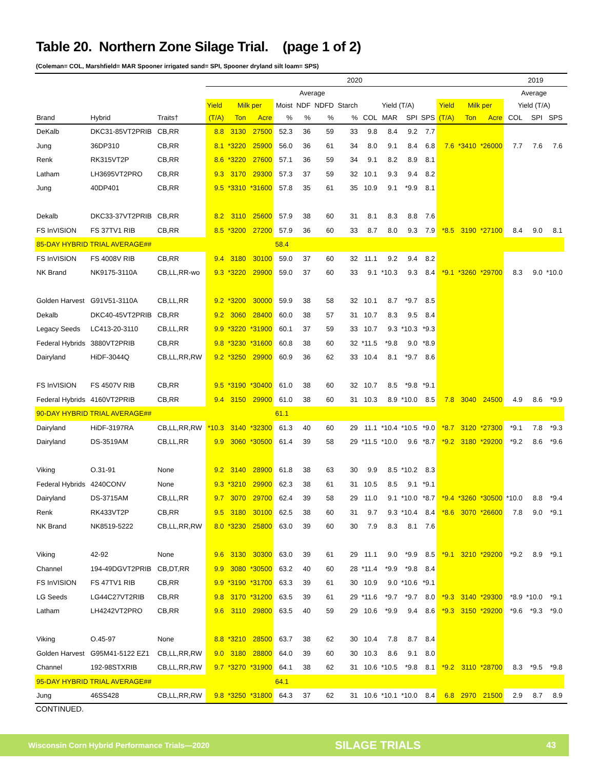Table 20. Northern Zone Silage Trial. (page 1 of 2)
(Coleman= COL, Marshfield= MAR Spooner irrigated sand= SPI, Spooner dryland silt loam= SPS)
| | | | 2020 | | | | | | | | | | | | | | 2019 | | | |
| --- | --- | --- | --- | --- | --- | --- | --- | --- | --- | --- | --- | --- | --- | --- | --- | --- | --- | --- | --- | --- |
| | | | Average | | | | | | | | | | | | | | Average | | | |
| | | | Yield | Milk per | | Moist | NDF | NDFD | Starch | Yield (T/A) | | | | Yield | Milk per | | Yield (T/A) | | | |
| Brand | Hybrid | Traits† | (T/A) | Ton | Acre | % | % | % | % | COL | MAR | SPI | SPS | (T/A) | Ton | Acre | COL | SPI | SPS | |
| DeKalb | DKC31-85VT2PRIB | CB,RR | 8.8 | 3130 | 27500 | 52.3 | 36 | 59 | 33 | 9.8 | 8.4 | 9.2 | 7.7 | | | | | | | |
| Jung | 36DP310 | CB,RR | 8.1 | *3220 | 25900 | 56.0 | 36 | 61 | 34 | 8.0 | 9.1 | 8.4 | 6.8 | 7.6 | *3410 | *26000 | 7.7 | 7.6 | 7.6 | |
| Renk | RK315VT2P | CB,RR | 8.6 | *3220 | 27600 | 57.1 | 36 | 59 | 34 | 9.1 | 8.2 | 8.9 | 8.1 | | | | | | | |
| Latham | LH3695VT2PRO | CB,RR | 9.3 | 3170 | 29300 | 57.3 | 37 | 59 | 32 | 10.1 | 9.3 | 9.4 | 8.2 | | | | | | | |
| Jung | 40DP401 | CB,RR | 9.5 | *3310 | *31600 | 57.8 | 35 | 61 | 35 | 10.9 | 9.1 | *9.9 | 8.1 | | | | | | | |
| Dekalb | DKC33-37VT2PRIB | CB,RR | 8.2 | 3110 | 25600 | 57.9 | 38 | 60 | 31 | 8.1 | 8.3 | 8.8 | 7.6 | | | | | | | |
| FS InVISION | FS 37TV1 RIB | CB,RR | 8.5 | *3200 | 27200 | 57.9 | 36 | 60 | 33 | 8.7 | 8.0 | 9.3 | 7.9 | *8.5 | 3190 | *27100 | 8.4 | 9.0 | 8.1 | |
| 85-DAY HYBRID TRIAL AVERAGE## | | | | | | 58.4 | | | | | | | | | | | | | | |
| FS InVISION | FS 4008V RIB | CB,RR | 9.4 | 3180 | 30100 | 59.0 | 37 | 60 | 32 | 11.1 | 9.2 | 9.4 | 8.2 | | | | | | | |
| NK Brand | NK9175-3110A | CB,LL,RR-wo | 9.3 | *3220 | 29900 | 59.0 | 37 | 60 | 33 | 9.1 | *10.3 | 9.3 | 8.4 | *9.1 | *3260 | *29700 | 8.3 | 9.0 | *10.0 | |
| Golden Harvest | G91V51-3110A | CB,LL,RR | 9.2 | *3200 | 30000 | 59.9 | 38 | 58 | 32 | 10.1 | 8.7 | *9.7 | 8.5 | | | | | | | |
| Dekalb | DKC40-45VT2PRIB | CB,RR | 9.2 | 3060 | 28400 | 60.0 | 38 | 57 | 31 | 10.7 | 8.3 | 9.5 | 8.4 | | | | | | | |
| Legacy Seeds | LC413-20-3110 | CB,LL,RR | 9.9 | *3220 | *31900 | 60.1 | 37 | 59 | 33 | 10.7 | 9.3 | *10.3 | *9.3 | | | | | | | |
| Federal Hybrids | 3880VT2PRIB | CB,RR | 9.8 | *3230 | *31600 | 60.8 | 38 | 60 | 32 | *11.5 | *9.8 | 9.0 | *8.9 | | | | | | | |
| Dairyland | HiDF-3044Q | CB,LL,RR,RW | 9.2 | *3250 | 29900 | 60.9 | 36 | 62 | 33 | 10.4 | 8.1 | *9.7 | 8.6 | | | | | | | |
| FS InVISION | FS 4507V RIB | CB,RR | 9.5 | *3190 | *30400 | 61.0 | 38 | 60 | 32 | 10.7 | 8.5 | *9.8 | *9.1 | | | | | | | |
| Federal Hybrids | 4160VT2PRIB | CB,RR | 9.4 | 3150 | 29900 | 61.0 | 38 | 60 | 31 | 10.3 | 8.9 | *10.0 | 8.5 | 7.8 | 3040 | 24500 | 4.9 | 8.6 | *9.9 | |
| 90-DAY HYBRID TRIAL AVERAGE## | | | | | | 61.1 | | | | | | | | | | | | | | |
| Dairyland | HiDF-3197RA | CB,LL,RR,RW | *10.3 | 3140 | *32300 | 61.3 | 40 | 60 | 29 | 11.1 | *10.4 | *10.5 | *9.0 | *8.7 | 3120 | *27300 | *9.1 | 7.8 | *9.3 | |
| Dairyland | DS-3519AM | CB,LL,RR | 9.9 | 3060 | *30500 | 61.4 | 39 | 58 | 29 | *11.5 | *10.0 | 9.6 | *8.7 | *9.2 | 3180 | *29200 | *9.2 | 8.6 | *9.6 | |
| Viking | O.31-91 | None | 9.2 | 3140 | 28900 | 61.8 | 38 | 63 | 30 | 9.9 | 8.5 | *10.2 | 8.3 | | | | | | | |
| Federal Hybrids | 4240CONV | None | 9.3 | *3210 | 29900 | 62.3 | 38 | 61 | 31 | 10.5 | 8.5 | 9.1 | *9.1 | | | | | | | |
| Dairyland | DS-3715AM | CB,LL,RR | 9.7 | 3070 | 29700 | 62.4 | 39 | 58 | 29 | 11.0 | 9.1 | *10.0 | *8.7 | *9.4 | *3260 | *30500 | *10.0 | 8.8 | *9.4 | |
| Renk | RK433VT2P | CB,RR | 9.5 | 3180 | 30100 | 62.5 | 38 | 60 | 31 | 9.7 | 9.3 | *10.4 | 8.4 | *8.6 | 3070 | *26600 | 7.8 | 9.0 | *9.1 | |
| NK Brand | NK8519-5222 | CB,LL,RR,RW | 8.0 | *3230 | 25800 | 63.0 | 39 | 60 | 30 | 7.9 | 8.3 | 8.1 | 7.6 | | | | | | | |
| Viking | 42-92 | None | 9.6 | 3130 | 30300 | 63.0 | 39 | 61 | 29 | 11.1 | 9.0 | *9.9 | 8.5 | *9.1 | 3210 | *29200 | *9.2 | 8.9 | *9.1 | |
| Channel | 194-49DGVT2PRIB | CB,DT,RR | 9.9 | 3080 | *30500 | 63.2 | 40 | 60 | 28 | *11.4 | *9.9 | *9.8 | 8.4 | | | | | | | |
| FS InVISION | FS 47TV1 RIB | CB,RR | 9.9 | *3190 | *31700 | 63.3 | 39 | 61 | 30 | 10.9 | 9.0 | *10.6 | *9.1 | | | | | | | |
| LG Seeds | LG44C27VT2RIB | CB,RR | 9.8 | 3170 | *31200 | 63.5 | 39 | 61 | 29 | *11.6 | *9.7 | *9.7 | 8.0 | *9.3 | 3140 | *29300 | *8.9 | *10.0 | *9.1 | |
| Latham | LH4242VT2PRO | CB,RR | 9.6 | 3110 | 29800 | 63.5 | 40 | 59 | 29 | 10.6 | *9.9 | 9.4 | 8.6 | *9.3 | 3150 | *29200 | *9.6 | *9.3 | *9.0 | |
| Viking | O.45-97 | None | 8.8 | *3210 | 28500 | 63.7 | 38 | 62 | 30 | 10.4 | 7.8 | 8.7 | 8.4 | | | | | | | |
| Golden Harvest | G95M41-5122 EZ1 | CB,LL,RR,RW | 9.0 | 3180 | 28800 | 64.0 | 39 | 60 | 30 | 10.3 | 8.6 | 9.1 | 8.0 | | | | | | | |
| Channel | 192-98STXRIB | CB,LL,RR,RW | 9.7 | *3270 | *31900 | 64.1 | 38 | 62 | 31 | 10.6 | *10.5 | *9.8 | 8.1 | *9.2 | 3110 | *28700 | 8.3 | *9.5 | *9.8 | |
| 95-DAY HYBRID TRIAL AVERAGE## | | | | | | 64.1 | | | | | | | | | | | | | | |
| Jung | 46SS428 | CB,LL,RR,RW | 9.8 | *3250 | *31800 | 64.3 | 37 | 62 | 31 | 10.6 | *10.1 | *10.0 | 8.4 | 6.8 | 2970 | 21500 | 2.9 | 8.7 | 8.9 | |
CONTINUED.
Wisconsin Corn Hybrid Performance Trials—2020 SILAGE TRIALS 43